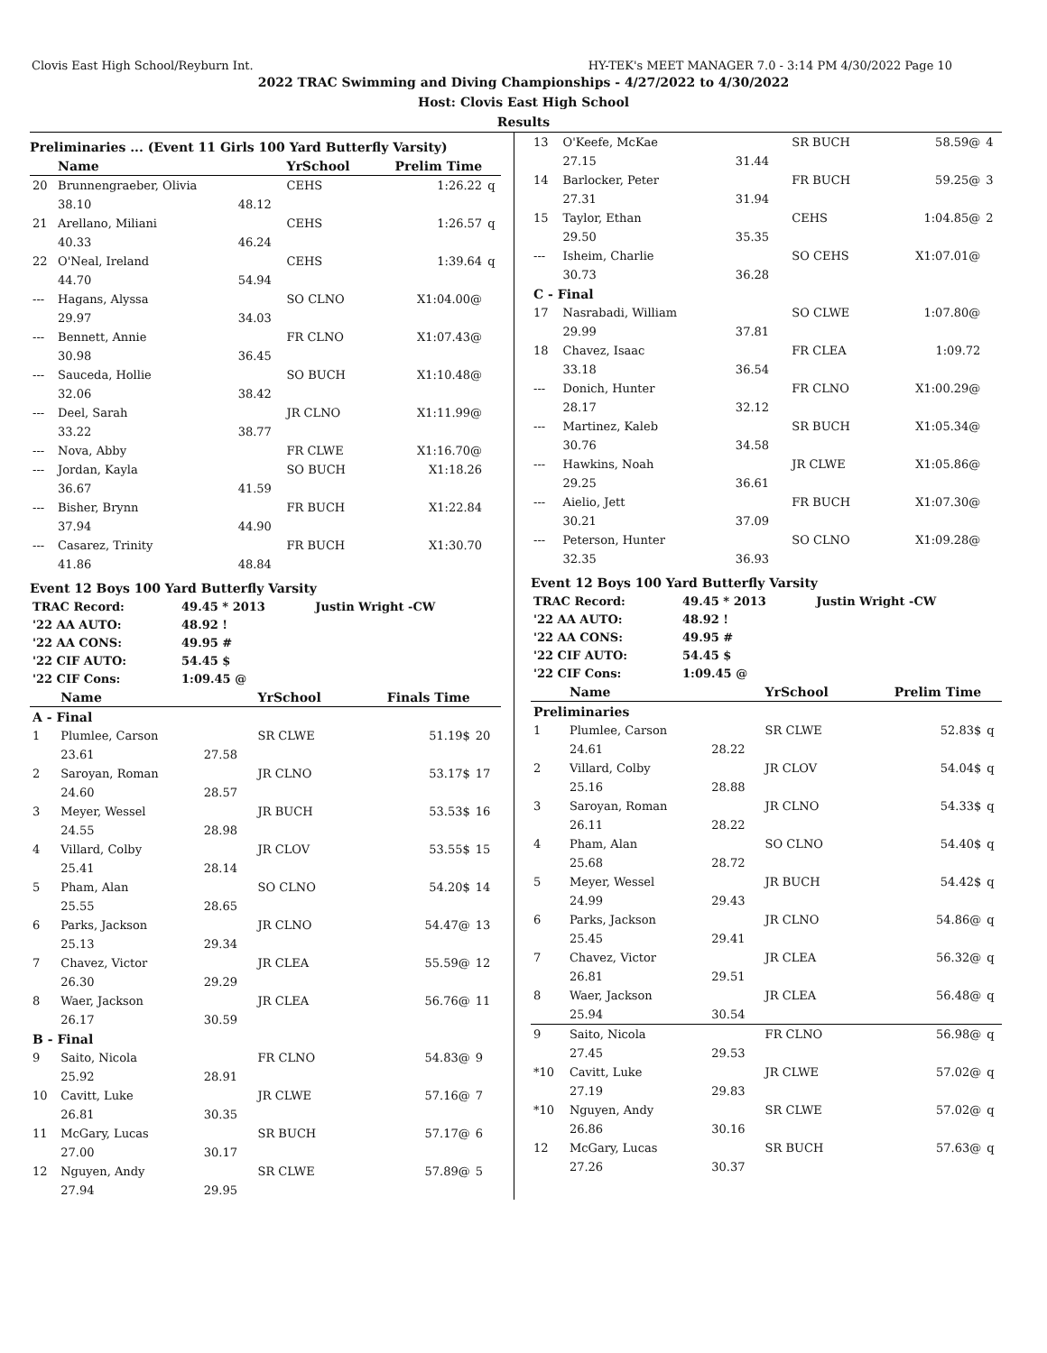Clovis East High School/Reyburn Int. HY-TEK's MEET MANAGER 7.0 - 3:14 PM 4/30/2022 Page 10
2022 TRAC Swimming and Diving Championships - 4/27/2022 to 4/30/2022
Host: Clovis East High School
Results
Preliminaries ... (Event 11 Girls 100 Yard Butterfly Varsity)
| | Name | | YrSchool | Prelim Time | |
| --- | --- | --- | --- | --- | --- |
| 20 | Brunnengraeber, Olivia | | CEHS | 1:26.22 | q |
| | 38.10 | 48.12 | | | |
| 21 | Arellano, Miliani | | CEHS | 1:26.57 | q |
| | 40.33 | 46.24 | | | |
| 22 | O'Neal, Ireland | | CEHS | 1:39.64 | q |
| | 44.70 | 54.94 | | | |
| --- | Hagans, Alyssa | | SO CLNO | X1:04.00@ | |
| | 29.97 | 34.03 | | | |
| --- | Bennett, Annie | | FR CLNO | X1:07.43@ | |
| | 30.98 | 36.45 | | | |
| --- | Sauceda, Hollie | | SO BUCH | X1:10.48@ | |
| | 32.06 | 38.42 | | | |
| --- | Deel, Sarah | | JR CLNO | X1:11.99@ | |
| | 33.22 | 38.77 | | | |
| --- | Nova, Abby | | FR CLWE | X1:16.70@ | |
| --- | Jordan, Kayla | | SO BUCH | X1:18.26 | |
| | 36.67 | 41.59 | | | |
| --- | Bisher, Brynn | | FR BUCH | X1:22.84 | |
| | 37.94 | 44.90 | | | |
| --- | Casarez, Trinity | | FR BUCH | X1:30.70 | |
| | 41.86 | 48.84 | | | |
Event 12 Boys 100 Yard Butterfly Varsity
| TRAC Record: | 49.45 * 2013 | Justin Wright -CW |
| '22 AA AUTO: | 48.92 ! | |
| '22 AA CONS: | 49.95 # | |
| '22 CIF AUTO: | 54.45 $ | |
| '22 CIF Cons: | 1:09.45 @ | |
| | Name | | YrSchool | Finals Time | |
| --- | --- | --- | --- | --- | --- |
| A - Final | | | | | |
| 1 | Plumlee, Carson | | SR CLWE | 51.19$ | 20 |
| | 23.61 | 27.58 | | | |
| 2 | Saroyan, Roman | | JR CLNO | 53.17$ | 17 |
| | 24.60 | 28.57 | | | |
| 3 | Meyer, Wessel | | JR BUCH | 53.53$ | 16 |
| | 24.55 | 28.98 | | | |
| 4 | Villard, Colby | | JR CLOV | 53.55$ | 15 |
| | 25.41 | 28.14 | | | |
| 5 | Pham, Alan | | SO CLNO | 54.20$ | 14 |
| | 25.55 | 28.65 | | | |
| 6 | Parks, Jackson | | JR CLNO | 54.47@ | 13 |
| | 25.13 | 29.34 | | | |
| 7 | Chavez, Victor | | JR CLEA | 55.59@ | 12 |
| | 26.30 | 29.29 | | | |
| 8 | Waer, Jackson | | JR CLEA | 56.76@ | 11 |
| | 26.17 | 30.59 | | | |
| B - Final | | | | | |
| 9 | Saito, Nicola | | FR CLNO | 54.83@ | 9 |
| | 25.92 | 28.91 | | | |
| 10 | Cavitt, Luke | | JR CLWE | 57.16@ | 7 |
| | 26.81 | 30.35 | | | |
| 11 | McGary, Lucas | | SR BUCH | 57.17@ | 6 |
| | 27.00 | 30.17 | | | |
| 12 | Nguyen, Andy | | SR CLWE | 57.89@ | 5 |
| | 27.94 | 29.95 | | | |
| 13 | O'Keefe, McKae | | SR BUCH | 58.59@ | 4 |
| | 27.15 | 31.44 | | | |
| 14 | Barlocker, Peter | | FR BUCH | 59.25@ | 3 |
| | 27.31 | 31.94 | | | |
| 15 | Taylor, Ethan | | CEHS | 1:04.85@ | 2 |
| | 29.50 | 35.35 | | | |
| --- | Isheim, Charlie | | SO CEHS | X1:07.01@ | |
| | 30.73 | 36.28 | | | |
| C - Final | | | | | |
| 17 | Nasrabadi, William | | SO CLWE | 1:07.80@ | |
| | 29.99 | 37.81 | | | |
| 18 | Chavez, Isaac | | FR CLEA | 1:09.72 | |
| | 33.18 | 36.54 | | | |
| --- | Donich, Hunter | | FR CLNO | X1:00.29@ | |
| | 28.17 | 32.12 | | | |
| --- | Martinez, Kaleb | | SR BUCH | X1:05.34@ | |
| | 30.76 | 34.58 | | | |
| --- | Hawkins, Noah | | JR CLWE | X1:05.86@ | |
| | 29.25 | 36.61 | | | |
| --- | Aielio, Jett | | FR BUCH | X1:07.30@ | |
| | 30.21 | 37.09 | | | |
| --- | Peterson, Hunter | | SO CLNO | X1:09.28@ | |
| | 32.35 | 36.93 | | | |
Event 12 Boys 100 Yard Butterfly Varsity
| TRAC Record: | 49.45 * 2013 | Justin Wright -CW |
| '22 AA AUTO: | 48.92 ! | |
| '22 AA CONS: | 49.95 # | |
| '22 CIF AUTO: | 54.45 $ | |
| '22 CIF Cons: | 1:09.45 @ | |
| | Name | | YrSchool | Prelim Time | |
| --- | --- | --- | --- | --- | --- |
| Preliminaries | | | | | |
| 1 | Plumlee, Carson | | SR CLWE | 52.83$ | q |
| | 24.61 | 28.22 | | | |
| 2 | Villard, Colby | | JR CLOV | 54.04$ | q |
| | 25.16 | 28.88 | | | |
| 3 | Saroyan, Roman | | JR CLNO | 54.33$ | q |
| | 26.11 | 28.22 | | | |
| 4 | Pham, Alan | | SO CLNO | 54.40$ | q |
| | 25.68 | 28.72 | | | |
| 5 | Meyer, Wessel | | JR BUCH | 54.42$ | q |
| | 24.99 | 29.43 | | | |
| 6 | Parks, Jackson | | JR CLNO | 54.86@ | q |
| | 25.45 | 29.41 | | | |
| 7 | Chavez, Victor | | JR CLEA | 56.32@ | q |
| | 26.81 | 29.51 | | | |
| 8 | Waer, Jackson | | JR CLEA | 56.48@ | q |
| | 25.94 | 30.54 | | | |
| 9 | Saito, Nicola | | FR CLNO | 56.98@ | q |
| | 27.45 | 29.53 | | | |
| *10 | Cavitt, Luke | | JR CLWE | 57.02@ | q |
| | 27.19 | 29.83 | | | |
| *10 | Nguyen, Andy | | SR CLWE | 57.02@ | q |
| | 26.86 | 30.16 | | | |
| 12 | McGary, Lucas | | SR BUCH | 57.63@ | q |
| | 27.26 | 30.37 | | | |